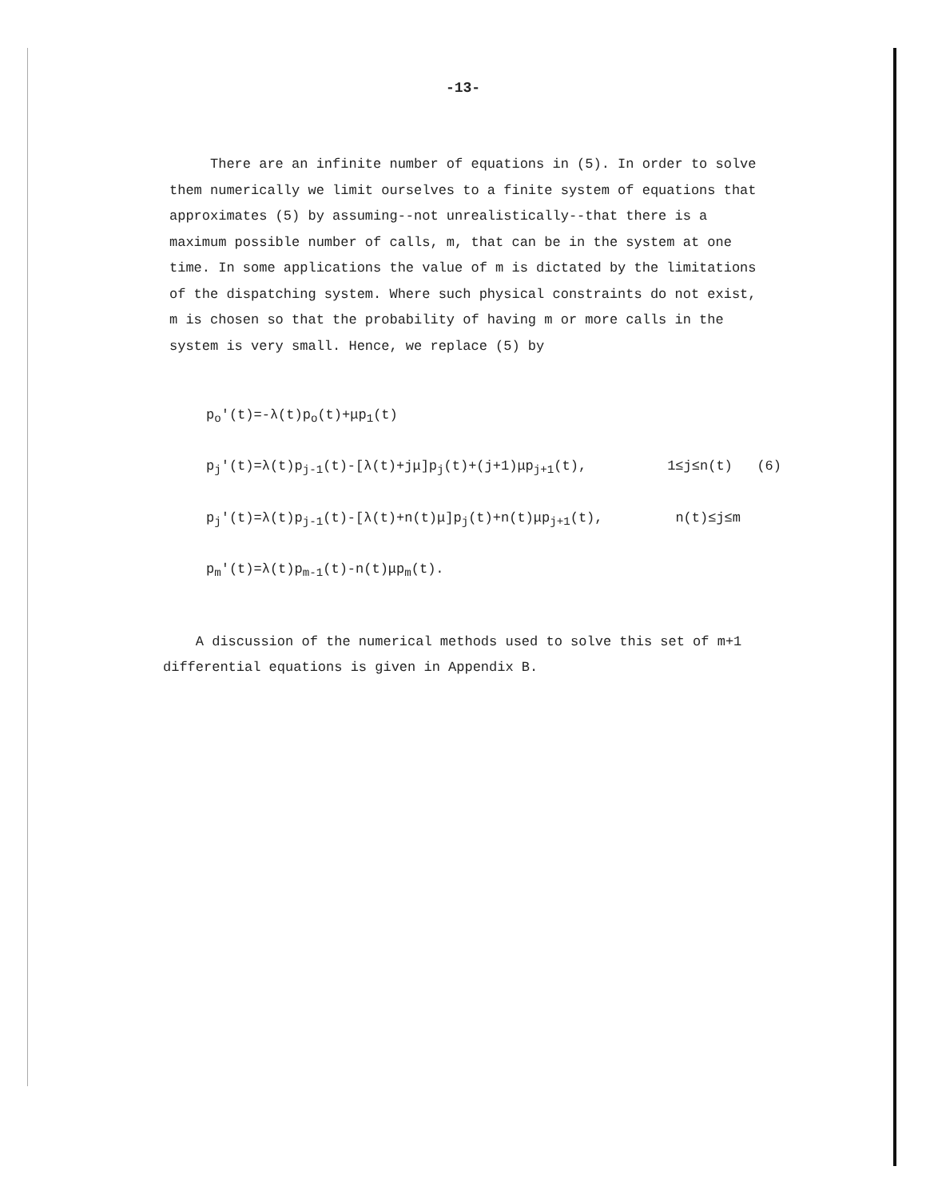-13-
There are an infinite number of equations in (5). In order to solve them numerically we limit ourselves to a finite system of equations that approximates (5) by assuming--not unrealistically--that there is a maximum possible number of calls, m, that can be in the system at one time. In some applications the value of m is dictated by the limitations of the dispatching system. Where such physical constraints do not exist, m is chosen so that the probability of having m or more calls in the system is very small. Hence, we replace (5) by
p<sub>o</sub>'(t)=-λ(t)p<sub>o</sub>(t)+μp<sub>1</sub>(t)
p<sub>j</sub>'(t)=λ(t)p<sub>j-1</sub>(t)-[λ(t)+jμ]p<sub>j</sub>(t)+(j+1)μp<sub>j+1</sub>(t), 1≤j≤n(t) (6)
p<sub>j</sub>'(t)=λ(t)p<sub>j-1</sub>(t)-[λ(t)+n(t)μ]p<sub>j</sub>(t)+n(t)μp<sub>j+1</sub>(t), n(t)≤j≤m
p<sub>m</sub>'(t)=λ(t)p<sub>m-1</sub>(t)-n(t)μp<sub>m</sub>(t).
A discussion of the numerical methods used to solve this set of m+1 differential equations is given in Appendix B.